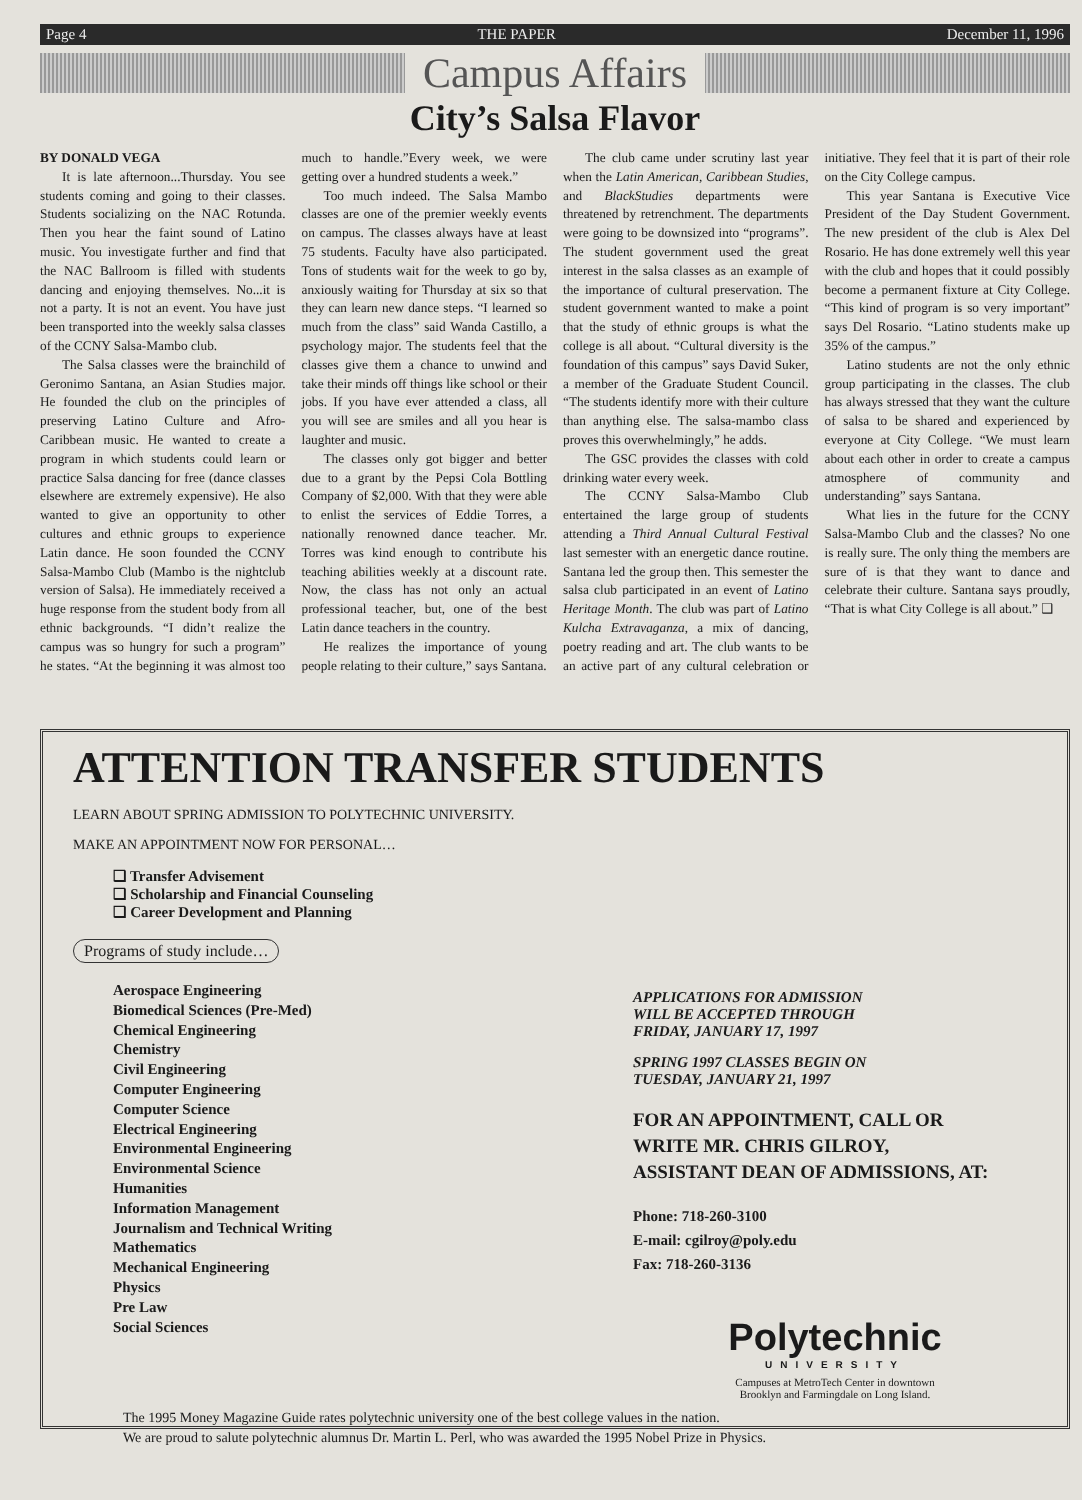Page 4 THE PAPER December 11, 1996
Campus Affairs
City’s Salsa Flavor
BY DONALD VEGA
It is late afternoon...Thursday. You see students coming and going to their classes. Students socializing on the NAC Rotunda. Then you hear the faint sound of Latino music. You investigate further and find that the NAC Ballroom is filled with students dancing and enjoying themselves. No...it is not a party. It is not an event. You have just been transported into the weekly salsa classes of the CCNY Salsa-Mambo club.
The Salsa classes were the brainchild of Geronimo Santana, an Asian Studies major. He founded the club on the principles of preserving Latino Culture and Afro-Caribbean music. He wanted to create a program in which students could learn or practice Salsa dancing for free (dance classes elsewhere are extremely expensive). He also wanted to give an opportunity to other cultures and ethnic groups to experience Latin dance. He soon founded the CCNY Salsa-Mambo Club (Mambo is the nightclub version of Salsa). He immediately received a huge response from the student body from all ethnic backgrounds. “I didn’t realize the campus was so hungry for such a program” he states. “At the beginning it was almost too much to handle.”Every week, we were getting over a hundred students a week.”
Too much indeed. The Salsa Mambo classes are one of the premier weekly events on campus. The classes always have at least 75 students. Faculty have also participated. Tons of students wait for the week to go by, anxiously waiting for Thursday at six so that they can learn new dance steps. “I learned so much from the class” said Wanda Castillo, a psychology major. The students feel that the classes give them a chance to unwind and take their minds off things like school or their jobs. If you have ever attended a class, all you will see are smiles and all you hear is laughter and music.
The classes only got bigger and better due to a grant by the Pepsi Cola Bottling Company of $2,000. With that they were able to enlist the services of Eddie Torres, a nationally renowned dance teacher. Mr. Torres was kind enough to contribute his teaching abilities weekly at a discount rate. Now, the class has not only an actual professional teacher, but, one of the best Latin dance teachers in the country.
He realizes the importance of young people relating to their culture,” says Santana.
The club came under scrutiny last year when the Latin American, Caribbean Studies, and BlackStudies departments were threatened by retrenchment. The departments were going to be downsized into “programs”. The student government used the great interest in the salsa classes as an example of the importance of cultural preservation. The student government wanted to make a point that the study of ethnic groups is what the college is all about. “Cultural diversity is the foundation of this campus” says David Suker, a member of the Graduate Student Council. “The students identify more with their culture than anything else. The salsa-mambo class proves this overwhelmingly,” he adds.
The GSC provides the classes with cold drinking water every week.
The CCNY Salsa-Mambo Club entertained the large group of students attending a Third Annual Cultural Festival last semester with an energetic dance routine. Santana led the group then. This semester the salsa club participated in an event of Latino Heritage Month. The club was part of Latino Kulcha Extravaganza, a mix of dancing, poetry reading and art. The club wants to be an active part of any cultural celebration or initiative. They feel that it is part of their role on the City College campus.
This year Santana is Executive Vice President of the Day Student Government. The new president of the club is Alex Del Rosario. He has done extremely well this year with the club and hopes that it could possibly become a permanent fixture at City College. “This kind of program is so very important” says Del Rosario. “Latino students make up 35% of the campus.”
Latino students are not the only ethnic group participating in the classes. The club has always stressed that they want the culture of salsa to be shared and experienced by everyone at City College. “We must learn about each other in order to create a campus atmosphere of community and understanding” says Santana.
What lies in the future for the CCNY Salsa-Mambo Club and the classes? No one is really sure. The only thing the members are sure of is that they want to dance and celebrate their culture. Santana says proudly, “That is what City College is all about.” ❑
ATTENTION TRANSFER STUDENTS
LEARN ABOUT SPRING ADMISSION TO POLYTECHNIC UNIVERSITY.
MAKE AN APPOINTMENT NOW FOR PERSONAL…
❑ Transfer Advisement
❑ Scholarship and Financial Counseling
❑ Career Development and Planning
Programs of study include…
Aerospace Engineering
Biomedical Sciences (Pre-Med)
Chemical Engineering
Chemistry
Civil Engineering
Computer Engineering
Computer Science
Electrical Engineering
Environmental Engineering
Environmental Science
Humanities
Information Management
Journalism and Technical Writing
Mathematics
Mechanical Engineering
Physics
Pre Law
Social Sciences
APPLICATIONS FOR ADMISSION
WILL BE ACCEPTED THROUGH
FRIDAY, JANUARY 17, 1997
SPRING 1997 CLASSES BEGIN ON
TUESDAY, JANUARY 21, 1997
FOR AN APPOINTMENT, CALL OR
WRITE MR. CHRIS GILROY,
ASSISTANT DEAN OF ADMISSIONS, AT:
Phone: 718-260-3100
E-mail: cgilroy@poly.edu
Fax: 718-260-3136
Polytechnic
UNIVERSITY
Campuses at MetroTech Center in downtown
Brooklyn and Farmingdale on Long Island.
The 1995 Money Magazine Guide rates polytechnic university one of the best college values in the nation.
We are proud to salute polytechnic alumnus Dr. Martin L. Perl, who was awarded the 1995 Nobel Prize in Physics.